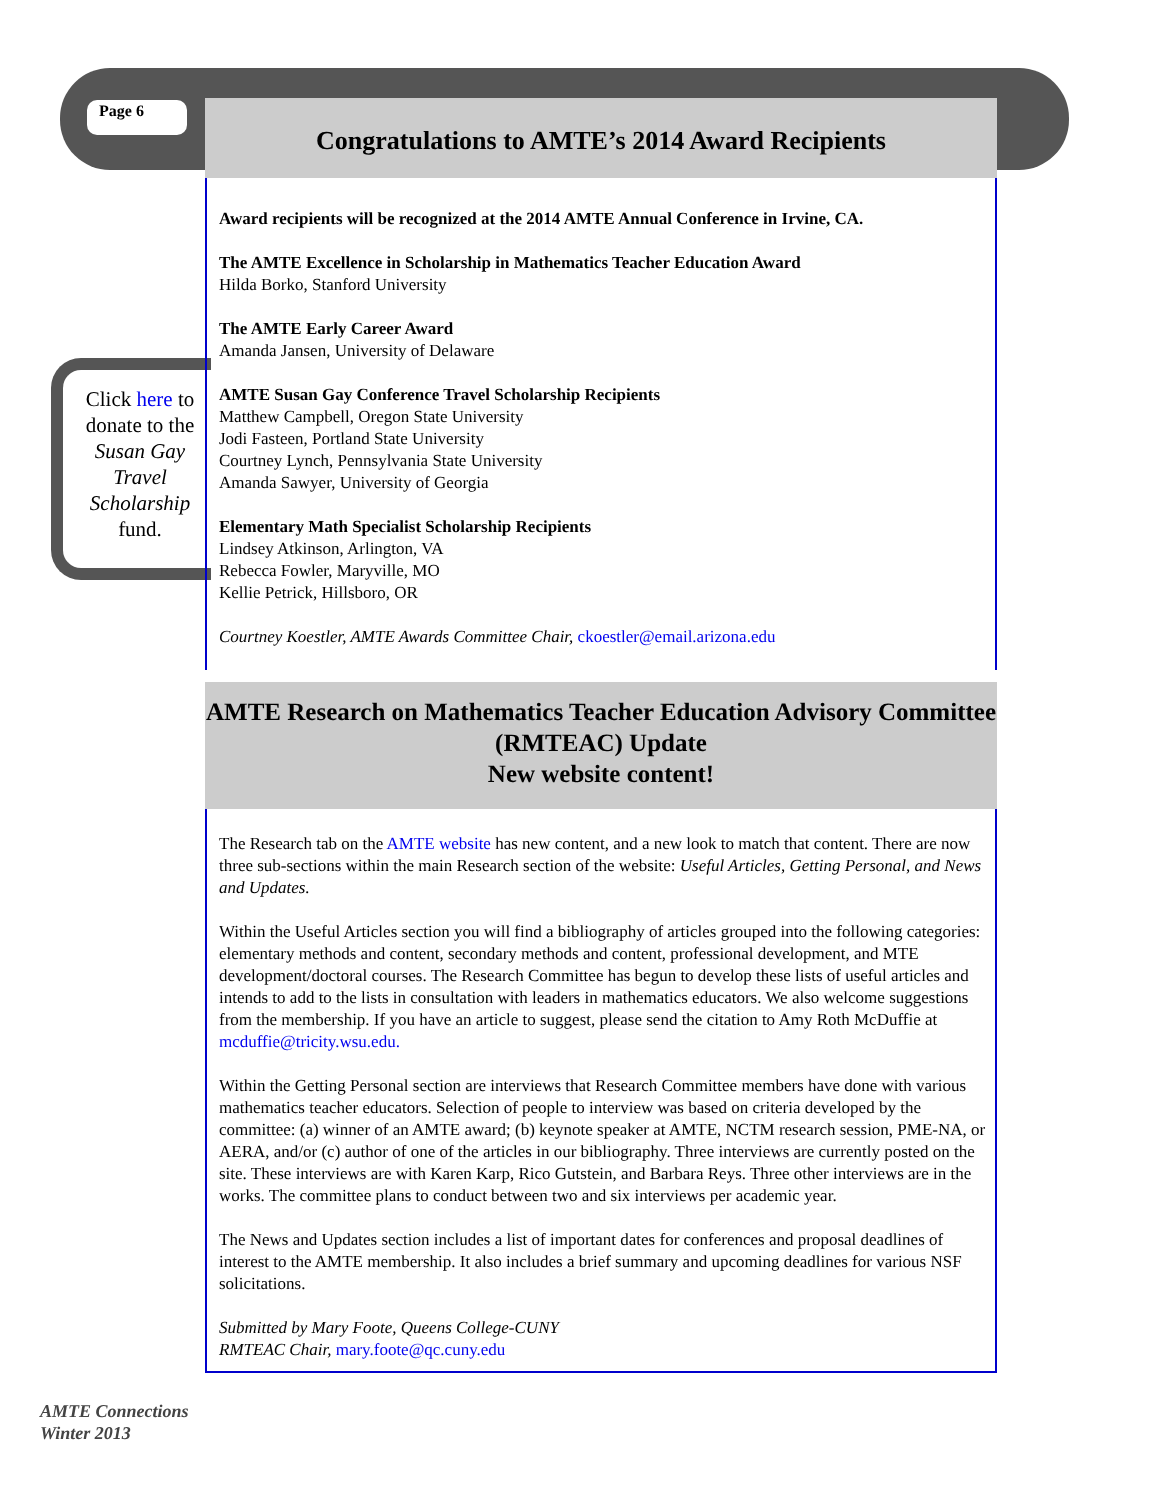Page 6
Click here to donate to the Susan Gay Travel Scholarship fund.
Congratulations to AMTE’s 2014 Award Recipients
Award recipients will be recognized at the 2014 AMTE Annual Conference in Irvine, CA.
The AMTE Excellence in Scholarship in Mathematics Teacher Education Award
Hilda Borko, Stanford University
The AMTE Early Career Award
Amanda Jansen, University of Delaware
AMTE Susan Gay Conference Travel Scholarship Recipients
Matthew Campbell, Oregon State University
Jodi Fasteen, Portland State University
Courtney Lynch, Pennsylvania State University
Amanda Sawyer, University of Georgia
Elementary Math Specialist Scholarship Recipients
Lindsey Atkinson, Arlington, VA
Rebecca Fowler, Maryville, MO
Kellie Petrick, Hillsboro, OR
Courtney Koestler, AMTE Awards Committee Chair, ckoestler@email.arizona.edu
AMTE Research on Mathematics Teacher Education Advisory Committee (RMTEAC) Update
New website content!
The Research tab on the AMTE website has new content, and a new look to match that content. There are now three sub-sections within the main Research section of the website: Useful Articles, Getting Personal, and News and Updates.
Within the Useful Articles section you will find a bibliography of articles grouped into the following categories: elementary methods and content, secondary methods and content, professional development, and MTE development/doctoral courses. The Research Committee has begun to develop these lists of useful articles and intends to add to the lists in consultation with leaders in mathematics educators. We also welcome suggestions from the membership. If you have an article to suggest, please send the citation to Amy Roth McDuffie at mcduffie@tricity.wsu.edu.
Within the Getting Personal section are interviews that Research Committee members have done with various mathematics teacher educators. Selection of people to interview was based on criteria developed by the committee: (a) winner of an AMTE award; (b) keynote speaker at AMTE, NCTM research session, PME-NA, or AERA, and/or (c) author of one of the articles in our bibliography. Three interviews are currently posted on the site. These interviews are with Karen Karp, Rico Gutstein, and Barbara Reys. Three other interviews are in the works. The committee plans to conduct between two and six interviews per academic year.
The News and Updates section includes a list of important dates for conferences and proposal deadlines of interest to the AMTE membership. It also includes a brief summary and upcoming deadlines for various NSF solicitations.
Submitted by Mary Foote, Queens College-CUNY
RMTEAC Chair, mary.foote@qc.cuny.edu
AMTE Connections
Winter 2013